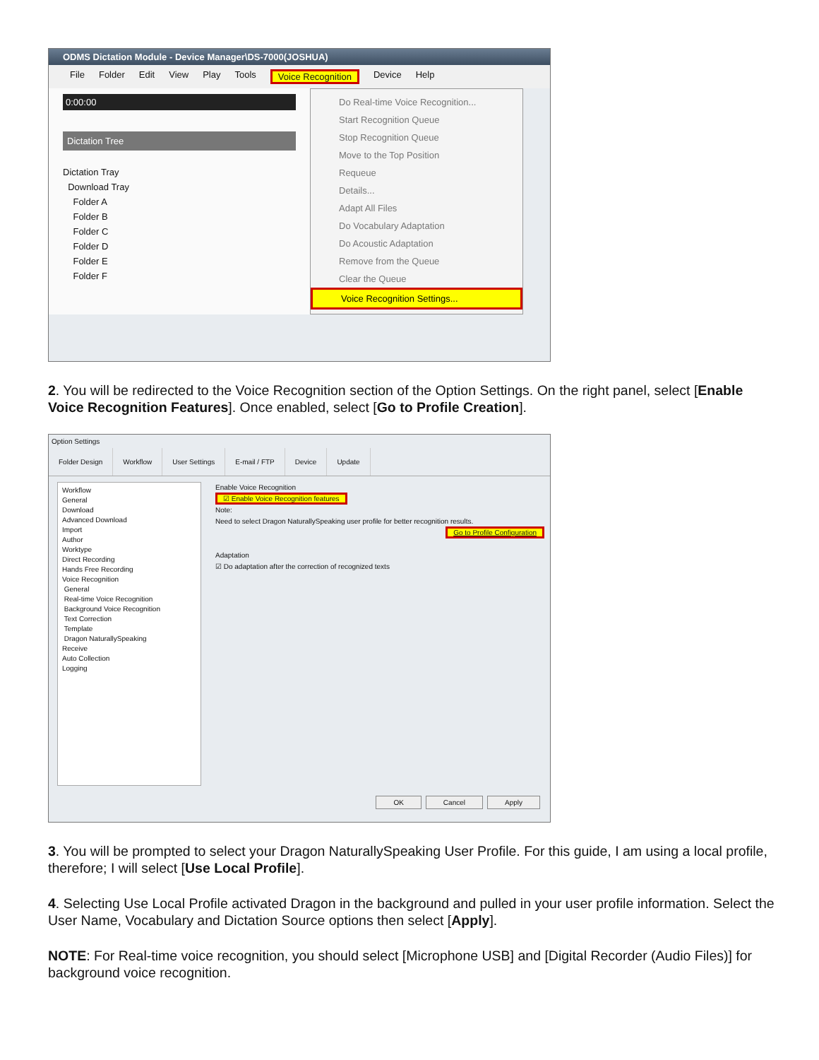ODMS Dictation Module - Device Manager\DS-7000(JOSHUA)
File Folder Edit View Play Tools Voice Recognition Device Help
0:00:00
Dictation Tree
Dictation Tray
Download Tray
Folder A
Folder B
Folder C
Folder D
Folder E
Folder F
Do Real-time Voice Recognition...
Start Recognition Queue
Stop Recognition Queue
Move to the Top Position
Requeue
Details...
Adapt All Files
Do Vocabulary Adaptation
Do Acoustic Adaptation
Remove from the Queue
Clear the Queue
Voice Recognition Settings...
2. You will be redirected to the Voice Recognition section of the Option Settings. On the right panel, select [Enable Voice Recognition Features]. Once enabled, select [Go to Profile Creation].
Option Settings
Folder Design Workflow User Settings E-mail / FTP Device Update
Workflow
General
Download
Advanced Download
Import
Author
Worktype
Direct Recording
Hands Free Recording
Voice Recognition
General
Real-time Voice Recognition
Background Voice Recognition
Text Correction
Template
Dragon NaturallySpeaking
Receive
Auto Collection
Logging
Enable Voice Recognition
☑ Enable Voice Recognition features
Note:
Need to select Dragon NaturallySpeaking user profile for better recognition results.
Go to Profile Configuration
Adaptation
☑ Do adaptation after the correction of recognized texts
OK Cancel Apply
3. You will be prompted to select your Dragon NaturallySpeaking User Profile. For this guide, I am using a local profile, therefore; I will select [Use Local Profile].
4. Selecting Use Local Profile activated Dragon in the background and pulled in your user profile information. Select the User Name, Vocabulary and Dictation Source options then select [Apply].
NOTE: For Real-time voice recognition, you should select [Microphone USB] and [Digital Recorder (Audio Files)] for background voice recognition.